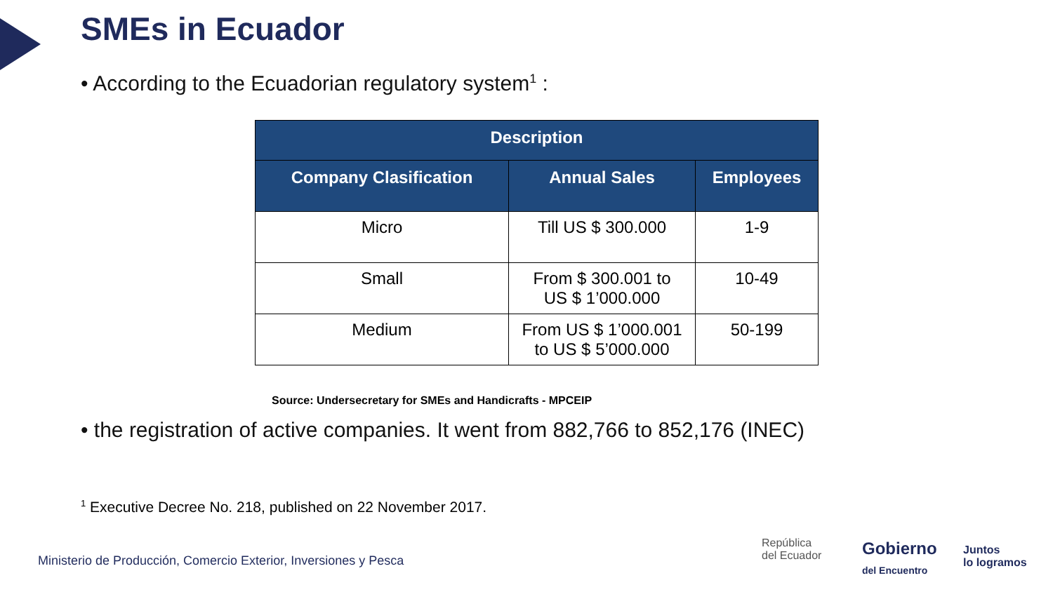SMEs in Ecuador
• According to the Ecuadorian regulatory system<sup>1</sup> :
| Description | | |
| --- | --- | --- |
| Company Clasification | Annual Sales | Employees |
| Micro | Till US $ 300.000 | 1-9 |
| Small | From $ 300.001 to US $ 1’000.000 | 10-49 |
| Medium | From US $ 1’000.001 to US $ 5’000.000 | 50-199 |
Source: Undersecretary for SMEs and Handicrafts - MPCEIP
• the registration of active companies. It went from 882,766 to 852,176 (INEC)
<sup>1</sup> Executive Decree No. 218, published on 22 November 2017.
Ministerio de Producción, Comercio Exterior, Inversiones y Pesca
República
del Ecuador
Gobierno
del Encuentro
Juntos
lo logramos